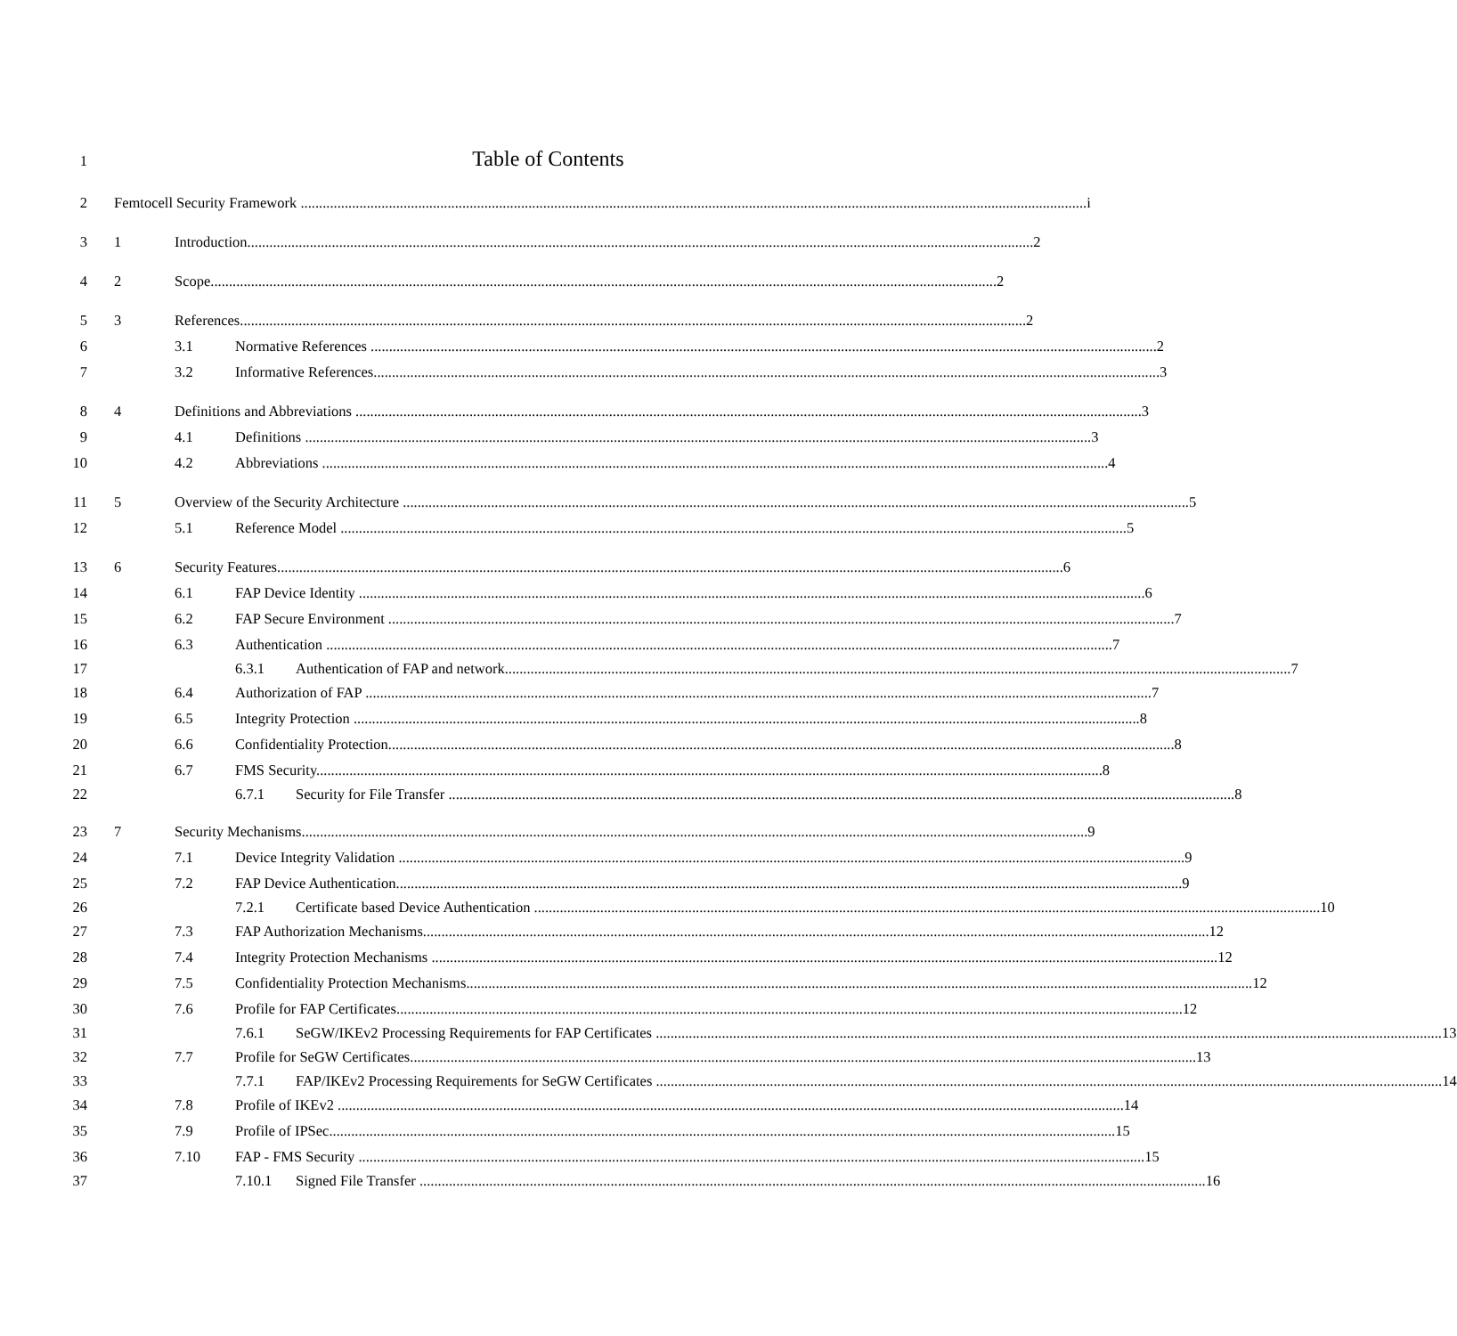1 Table of Contents
2 Femtocell Security Framework i
3 1 Introduction 2
4 2 Scope 2
5 3 References 2
6 3.1 Normative References 2
7 3.2 Informative References 3
8 4 Definitions and Abbreviations 3
9 4.1 Definitions 3
10 4.2 Abbreviations 4
11 5 Overview of the Security Architecture 5
12 5.1 Reference Model 5
13 6 Security Features 6
14 6.1 FAP Device Identity 6
15 6.2 FAP Secure Environment 7
16 6.3 Authentication 7
17 6.3.1 Authentication of FAP and network 7
18 6.4 Authorization of FAP 7
19 6.5 Integrity Protection 8
20 6.6 Confidentiality Protection 8
21 6.7 FMS Security 8
22 6.7.1 Security for File Transfer 8
23 7 Security Mechanisms 9
24 7.1 Device Integrity Validation 9
25 7.2 FAP Device Authentication 9
26 7.2.1 Certificate based Device Authentication 10
27 7.3 FAP Authorization Mechanisms 12
28 7.4 Integrity Protection Mechanisms 12
29 7.5 Confidentiality Protection Mechanisms 12
30 7.6 Profile for FAP Certificates 12
31 7.6.1 SeGW/IKEv2 Processing Requirements for FAP Certificates 13
32 7.7 Profile for SeGW Certificates 13
33 7.7.1 FAP/IKEv2 Processing Requirements for SeGW Certificates 14
34 7.8 Profile of IKEv2 14
35 7.9 Profile of IPSec 15
36 7.10 FAP - FMS Security 15
37 7.10.1 Signed File Transfer 16